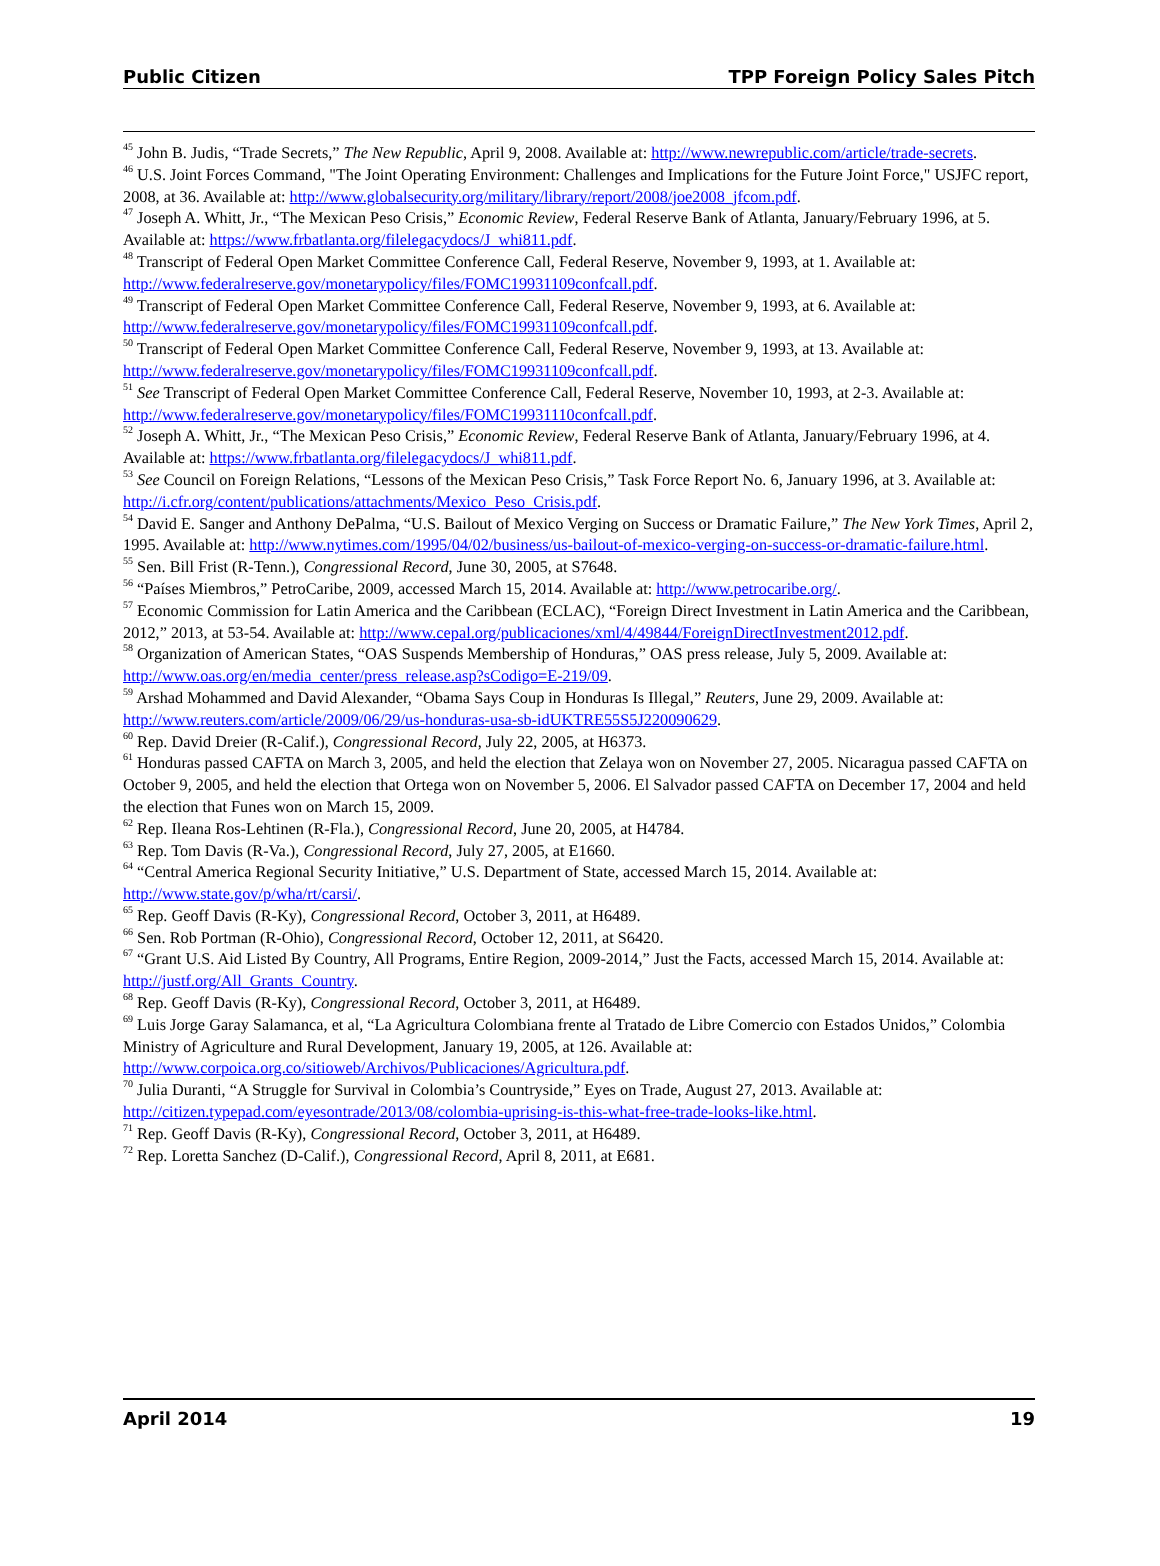Public Citizen TPP Foreign Policy Sales Pitch
<sup>45</sup> John B. Judis, “Trade Secrets,” The New Republic, April 9, 2008. Available at: http://www.newrepublic.com/article/trade-secrets.
<sup>46</sup> U.S. Joint Forces Command, "The Joint Operating Environment: Challenges and Implications for the Future Joint Force," USJFC report, 2008, at 36. Available at: http://www.globalsecurity.org/military/library/report/2008/joe2008_jfcom.pdf.
<sup>47</sup> Joseph A. Whitt, Jr., “The Mexican Peso Crisis,” Economic Review, Federal Reserve Bank of Atlanta, January/February 1996, at 5. Available at: https://www.frbatlanta.org/filelegacydocs/J_whi811.pdf.
<sup>48</sup> Transcript of Federal Open Market Committee Conference Call, Federal Reserve, November 9, 1993, at 1. Available at: http://www.federalreserve.gov/monetarypolicy/files/FOMC19931109confcall.pdf.
<sup>49</sup> Transcript of Federal Open Market Committee Conference Call, Federal Reserve, November 9, 1993, at 6. Available at: http://www.federalreserve.gov/monetarypolicy/files/FOMC19931109confcall.pdf.
<sup>50</sup> Transcript of Federal Open Market Committee Conference Call, Federal Reserve, November 9, 1993, at 13. Available at: http://www.federalreserve.gov/monetarypolicy/files/FOMC19931109confcall.pdf.
<sup>51</sup> See Transcript of Federal Open Market Committee Conference Call, Federal Reserve, November 10, 1993, at 2-3. Available at: http://www.federalreserve.gov/monetarypolicy/files/FOMC19931110confcall.pdf.
<sup>52</sup> Joseph A. Whitt, Jr., “The Mexican Peso Crisis,” Economic Review, Federal Reserve Bank of Atlanta, January/February 1996, at 4. Available at: https://www.frbatlanta.org/filelegacydocs/J_whi811.pdf.
<sup>53</sup> See Council on Foreign Relations, “Lessons of the Mexican Peso Crisis,” Task Force Report No. 6, January 1996, at 3. Available at: http://i.cfr.org/content/publications/attachments/Mexico_Peso_Crisis.pdf.
<sup>54</sup> David E. Sanger and Anthony DePalma, “U.S. Bailout of Mexico Verging on Success or Dramatic Failure,” The New York Times, April 2, 1995. Available at: http://www.nytimes.com/1995/04/02/business/us-bailout-of-mexico-verging-on-success-or-dramatic-failure.html.
<sup>55</sup> Sen. Bill Frist (R-Tenn.), Congressional Record, June 30, 2005, at S7648.
<sup>56</sup> “Países Miembros,” PetroCaribe, 2009, accessed March 15, 2014. Available at: http://www.petrocaribe.org/.
<sup>57</sup> Economic Commission for Latin America and the Caribbean (ECLAC), “Foreign Direct Investment in Latin America and the Caribbean, 2012,” 2013, at 53-54. Available at: http://www.cepal.org/publicaciones/xml/4/49844/ForeignDirectInvestment2012.pdf.
<sup>58</sup> Organization of American States, “OAS Suspends Membership of Honduras,” OAS press release, July 5, 2009. Available at: http://www.oas.org/en/media_center/press_release.asp?sCodigo=E-219/09.
<sup>59</sup> Arshad Mohammed and David Alexander, “Obama Says Coup in Honduras Is Illegal,” Reuters, June 29, 2009. Available at: http://www.reuters.com/article/2009/06/29/us-honduras-usa-sb-idUKTRE55S5J220090629.
<sup>60</sup> Rep. David Dreier (R-Calif.), Congressional Record, July 22, 2005, at H6373.
<sup>61</sup> Honduras passed CAFTA on March 3, 2005, and held the election that Zelaya won on November 27, 2005. Nicaragua passed CAFTA on October 9, 2005, and held the election that Ortega won on November 5, 2006. El Salvador passed CAFTA on December 17, 2004 and held the election that Funes won on March 15, 2009.
<sup>62</sup> Rep. Ileana Ros-Lehtinen (R-Fla.), Congressional Record, June 20, 2005, at H4784.
<sup>63</sup> Rep. Tom Davis (R-Va.), Congressional Record, July 27, 2005, at E1660.
<sup>64</sup> “Central America Regional Security Initiative,” U.S. Department of State, accessed March 15, 2014. Available at: http://www.state.gov/p/wha/rt/carsi/.
<sup>65</sup> Rep. Geoff Davis (R-Ky), Congressional Record, October 3, 2011, at H6489.
<sup>66</sup> Sen. Rob Portman (R-Ohio), Congressional Record, October 12, 2011, at S6420.
<sup>67</sup> “Grant U.S. Aid Listed By Country, All Programs, Entire Region, 2009-2014,” Just the Facts, accessed March 15, 2014. Available at: http://justf.org/All_Grants_Country.
<sup>68</sup> Rep. Geoff Davis (R-Ky), Congressional Record, October 3, 2011, at H6489.
<sup>69</sup> Luis Jorge Garay Salamanca, et al, “La Agricultura Colombiana frente al Tratado de Libre Comercio con Estados Unidos,” Colombia Ministry of Agriculture and Rural Development, January 19, 2005, at 126. Available at: http://www.corpoica.org.co/sitioweb/Archivos/Publicaciones/Agricultura.pdf.
<sup>70</sup> Julia Duranti, “A Struggle for Survival in Colombia’s Countryside,” Eyes on Trade, August 27, 2013. Available at: http://citizen.typepad.com/eyesontrade/2013/08/colombia-uprising-is-this-what-free-trade-looks-like.html.
<sup>71</sup> Rep. Geoff Davis (R-Ky), Congressional Record, October 3, 2011, at H6489.
<sup>72</sup> Rep. Loretta Sanchez (D-Calif.), Congressional Record, April 8, 2011, at E681.
April 2014 19